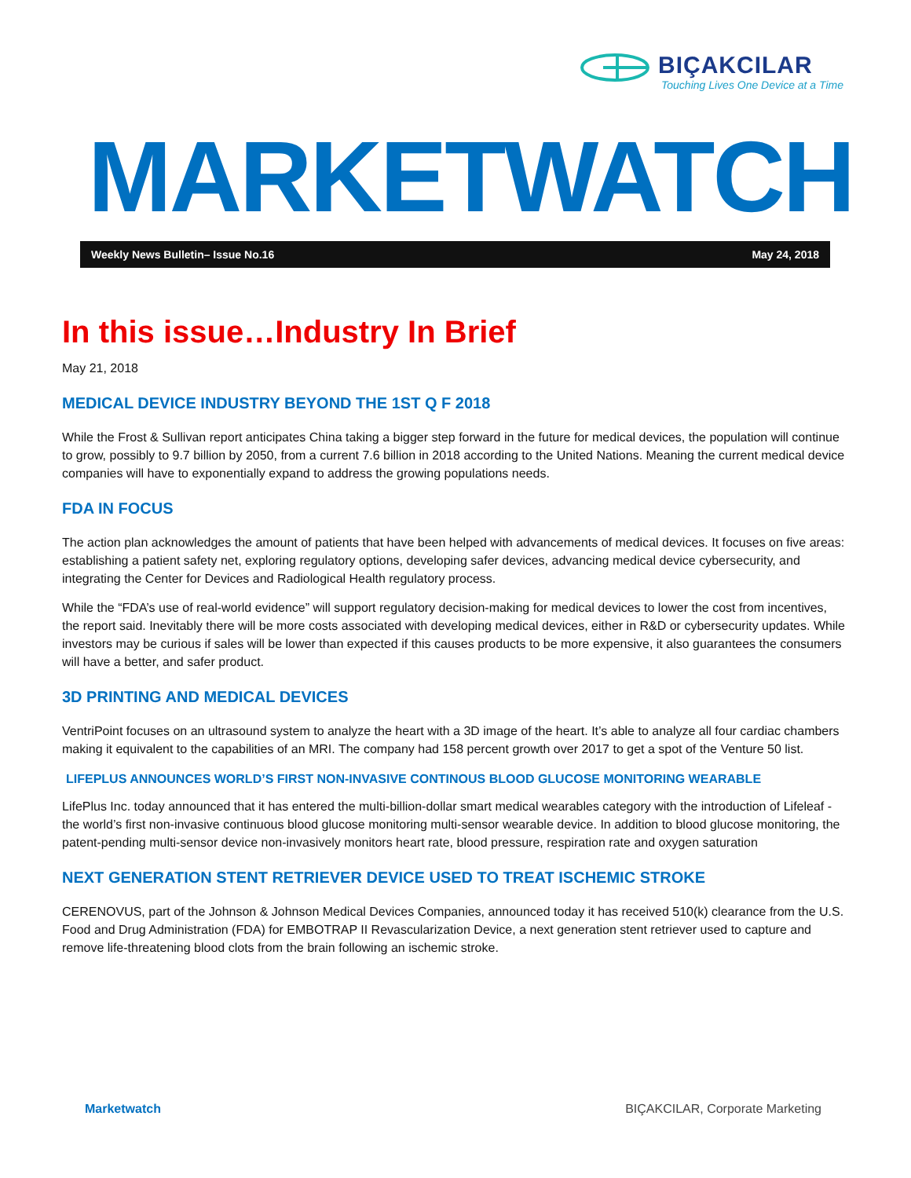BIÇAKCILAR
Touching Lives One Device at a Time
MARKETWATCH
Weekly News Bulletin– Issue No.16 May 24, 2018
In this issue…Industry In Brief
May 21, 2018
MEDICAL DEVICE INDUSTRY BEYOND THE 1ST Q F 2018
While the Frost & Sullivan report anticipates China taking a bigger step forward in the future for medical devices, the population will continue to grow, possibly to 9.7 billion by 2050, from a current 7.6 billion in 2018 according to the United Nations. Meaning the current medical device companies will have to exponentially expand to address the growing populations needs.
FDA IN FOCUS
The action plan acknowledges the amount of patients that have been helped with advancements of medical devices. It focuses on five areas: establishing a patient safety net, exploring regulatory options, developing safer devices, advancing medical device cybersecurity, and integrating the Center for Devices and Radiological Health regulatory process.
While the “FDA’s use of real-world evidence” will support regulatory decision-making for medical devices to lower the cost from incentives, the report said. Inevitably there will be more costs associated with developing medical devices, either in R&D or cybersecurity updates. While investors may be curious if sales will be lower than expected if this causes products to be more expensive, it also guarantees the consumers will have a better, and safer product.
3D PRINTING AND MEDICAL DEVICES
VentriPoint focuses on an ultrasound system to analyze the heart with a 3D image of the heart. It’s able to analyze all four cardiac chambers making it equivalent to the capabilities of an MRI. The company had 158 percent growth over 2017 to get a spot of the Venture 50 list.
LIFEPLUS ANNOUNCES WORLD’S FIRST NON-INVASIVE CONTINOUS BLOOD GLUCOSE MONITORING WEARABLE
LifePlus Inc. today announced that it has entered the multi-billion-dollar smart medical wearables category with the introduction of Lifeleaf - the world’s first non-invasive continuous blood glucose monitoring multi-sensor wearable device. In addition to blood glucose monitoring, the patent-pending multi-sensor device non-invasively monitors heart rate, blood pressure, respiration rate and oxygen saturation
NEXT GENERATION STENT RETRIEVER DEVICE USED TO TREAT ISCHEMIC STROKE
CERENOVUS, part of the Johnson & Johnson Medical Devices Companies, announced today it has received 510(k) clearance from the U.S. Food and Drug Administration (FDA) for EMBOTRAP II Revascularization Device, a next generation stent retriever used to capture and remove life-threatening blood clots from the brain following an ischemic stroke.
Marketwatch BIÇAKCILAR, Corporate Marketing